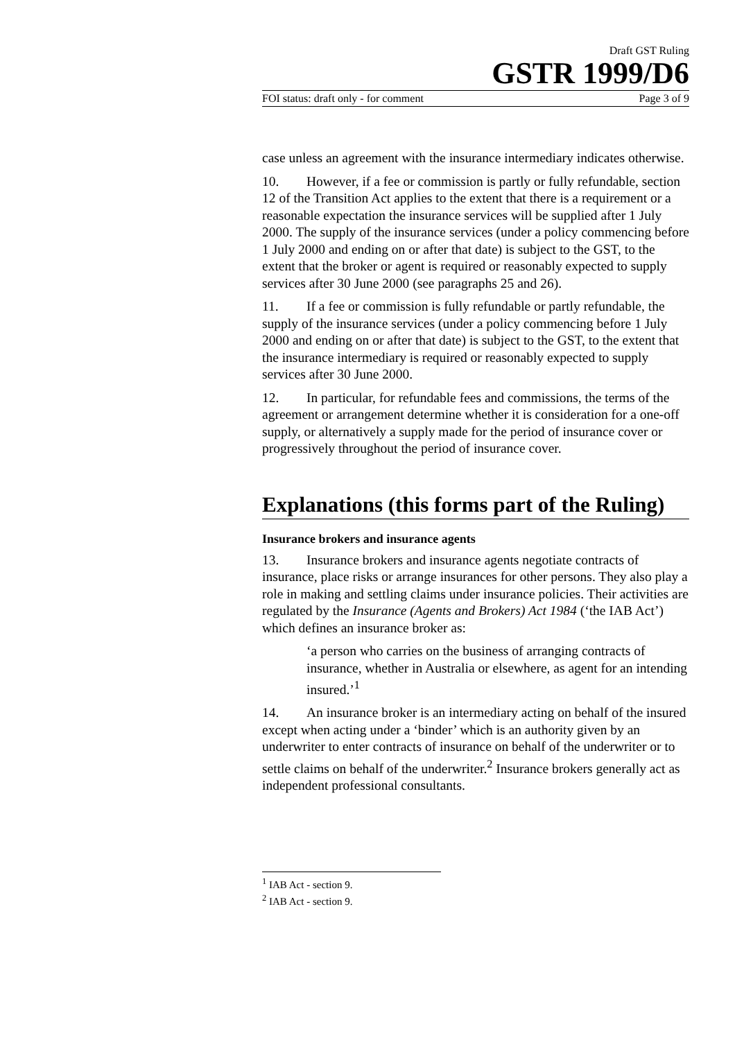Draft GST Ruling
GSTR 1999/D6
FOI status: draft only - for comment Page 3 of 9
case unless an agreement with the insurance intermediary indicates otherwise.
10. However, if a fee or commission is partly or fully refundable, section 12 of the Transition Act applies to the extent that there is a requirement or a reasonable expectation the insurance services will be supplied after 1 July 2000. The supply of the insurance services (under a policy commencing before 1 July 2000 and ending on or after that date) is subject to the GST, to the extent that the broker or agent is required or reasonably expected to supply services after 30 June 2000 (see paragraphs 25 and 26).
11. If a fee or commission is fully refundable or partly refundable, the supply of the insurance services (under a policy commencing before 1 July 2000 and ending on or after that date) is subject to the GST, to the extent that the insurance intermediary is required or reasonably expected to supply services after 30 June 2000.
12. In particular, for refundable fees and commissions, the terms of the agreement or arrangement determine whether it is consideration for a one-off supply, or alternatively a supply made for the period of insurance cover or progressively throughout the period of insurance cover.
Explanations (this forms part of the Ruling)
Insurance brokers and insurance agents
13. Insurance brokers and insurance agents negotiate contracts of insurance, place risks or arrange insurances for other persons. They also play a role in making and settling claims under insurance policies. Their activities are regulated by the Insurance (Agents and Brokers) Act 1984 (‘the IAB Act’) which defines an insurance broker as:
‘a person who carries on the business of arranging contracts of insurance, whether in Australia or elsewhere, as agent for an intending insured.’<sup>1</sup>
14. An insurance broker is an intermediary acting on behalf of the insured except when acting under a ‘binder’ which is an authority given by an underwriter to enter contracts of insurance on behalf of the underwriter or to settle claims on behalf of the underwriter.<sup>2</sup> Insurance brokers generally act as independent professional consultants.
<sup>1</sup> IAB Act - section 9.
<sup>2</sup> IAB Act - section 9.